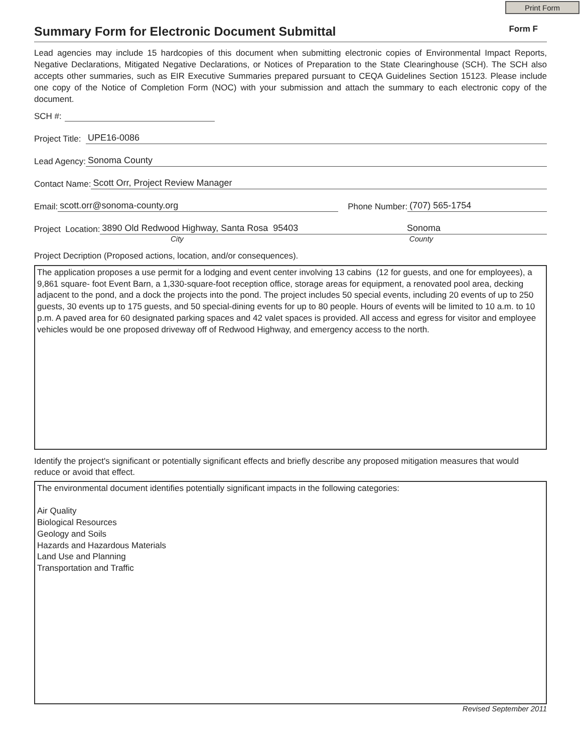Print Form
Summary Form for Electronic Document Submittal
Form F
Lead agencies may include 15 hardcopies of this document when submitting electronic copies of Environmental Impact Reports, Negative Declarations, Mitigated Negative Declarations, or Notices of Preparation to the State Clearinghouse (SCH). The SCH also accepts other summaries, such as EIR Executive Summaries prepared pursuant to CEQA Guidelines Section 15123. Please include one copy of the Notice of Completion Form (NOC) with your submission and attach the summary to each electronic copy of the document.
SCH #:
Project Title: UPE16-0086
Lead Agency: Sonoma County
Contact Name: Scott Orr, Project Review Manager
Email: scott.orr@sonoma-county.org Phone Number: (707) 565-1754
Project Location: 3890 Old Redwood Highway, Santa Rosa 95403 Sonoma
City County
Project Decription (Proposed actions, location, and/or consequences).
The application proposes a use permit for a lodging and event center involving 13 cabins (12 for guests, and one for employees), a 9,861 square- foot Event Barn, a 1,330-square-foot reception office, storage areas for equipment, a renovated pool area, decking adjacent to the pond, and a dock the projects into the pond. The project includes 50 special events, including 20 events of up to 250 guests, 30 events up to 175 guests, and 50 special-dining events for up to 80 people. Hours of events will be limited to 10 a.m. to 10 p.m. A paved area for 60 designated parking spaces and 42 valet spaces is provided. All access and egress for visitor and employee vehicles would be one proposed driveway off of Redwood Highway, and emergency access to the north.
Identify the project's significant or potentially significant effects and briefly describe any proposed mitigation measures that would reduce or avoid that effect.
The environmental document identifies potentially significant impacts in the following categories:
Air Quality
Biological Resources
Geology and Soils
Hazards and Hazardous Materials
Land Use and Planning
Transportation and Traffic
Revised September 2011